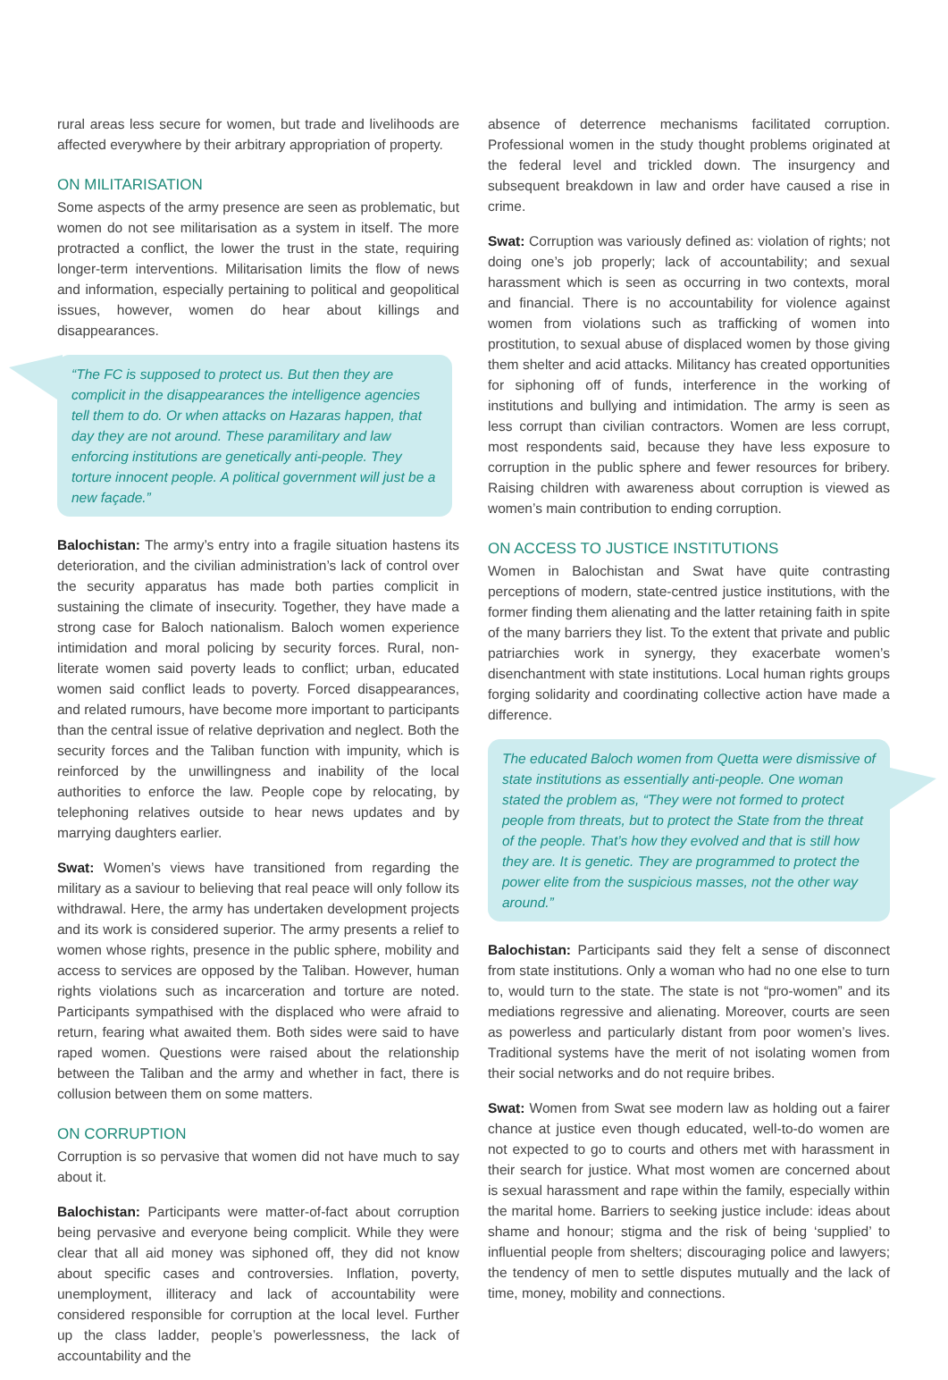rural areas less secure for women, but trade and livelihoods are affected everywhere by their arbitrary appropriation of property.
ON MILITARISATION
Some aspects of the army presence are seen as problematic, but women do not see militarisation as a system in itself. The more protracted a conflict, the lower the trust in the state, requiring longer-term interventions. Militarisation limits the flow of news and information, especially pertaining to political and geopolitical issues, however, women do hear about killings and disappearances.
“The FC is supposed to protect us. But then they are complicit in the disappearances the intelligence agencies tell them to do. Or when attacks on Hazaras happen, that day they are not around. These paramilitary and law enforcing institutions are genetically anti-people. They torture innocent people. A political government will just be a new façade.”
Balochistan: The army’s entry into a fragile situation hastens its deterioration, and the civilian administration’s lack of control over the security apparatus has made both parties complicit in sustaining the climate of insecurity. Together, they have made a strong case for Baloch nationalism. Baloch women experience intimidation and moral policing by security forces. Rural, non-literate women said poverty leads to conflict; urban, educated women said conflict leads to poverty. Forced disappearances, and related rumours, have become more important to participants than the central issue of relative deprivation and neglect. Both the security forces and the Taliban function with impunity, which is reinforced by the unwillingness and inability of the local authorities to enforce the law. People cope by relocating, by telephoning relatives outside to hear news updates and by marrying daughters earlier.
Swat: Women’s views have transitioned from regarding the military as a saviour to believing that real peace will only follow its withdrawal. Here, the army has undertaken development projects and its work is considered superior. The army presents a relief to women whose rights, presence in the public sphere, mobility and access to services are opposed by the Taliban. However, human rights violations such as incarceration and torture are noted. Participants sympathised with the displaced who were afraid to return, fearing what awaited them. Both sides were said to have raped women. Questions were raised about the relationship between the Taliban and the army and whether in fact, there is collusion between them on some matters.
ON CORRUPTION
Corruption is so pervasive that women did not have much to say about it.
Balochistan: Participants were matter-of-fact about corruption being pervasive and everyone being complicit. While they were clear that all aid money was siphoned off, they did not know about specific cases and controversies. Inflation, poverty, unemployment, illiteracy and lack of accountability were considered responsible for corruption at the local level. Further up the class ladder, people’s powerlessness, the lack of accountability and the
absence of deterrence mechanisms facilitated corruption. Professional women in the study thought problems originated at the federal level and trickled down. The insurgency and subsequent breakdown in law and order have caused a rise in crime.
Swat: Corruption was variously defined as: violation of rights; not doing one’s job properly; lack of accountability; and sexual harassment which is seen as occurring in two contexts, moral and financial. There is no accountability for violence against women from violations such as trafficking of women into prostitution, to sexual abuse of displaced women by those giving them shelter and acid attacks. Militancy has created opportunities for siphoning off of funds, interference in the working of institutions and bullying and intimidation. The army is seen as less corrupt than civilian contractors. Women are less corrupt, most respondents said, because they have less exposure to corruption in the public sphere and fewer resources for bribery. Raising children with awareness about corruption is viewed as women’s main contribution to ending corruption.
ON ACCESS TO JUSTICE INSTITUTIONS
Women in Balochistan and Swat have quite contrasting perceptions of modern, state-centred justice institutions, with the former finding them alienating and the latter retaining faith in spite of the many barriers they list. To the extent that private and public patriarchies work in synergy, they exacerbate women’s disenchantment with state institutions. Local human rights groups forging solidarity and coordinating collective action have made a difference.
The educated Baloch women from Quetta were dismissive of state institutions as essentially anti-people. One woman stated the problem as, “They were not formed to protect people from threats, but to protect the State from the threat of the people. That’s how they evolved and that is still how they are. It is genetic. They are programmed to protect the power elite from the suspicious masses, not the other way around.”
Balochistan: Participants said they felt a sense of disconnect from state institutions. Only a woman who had no one else to turn to, would turn to the state. The state is not “pro-women” and its mediations regressive and alienating. Moreover, courts are seen as powerless and particularly distant from poor women’s lives. Traditional systems have the merit of not isolating women from their social networks and do not require bribes.
Swat: Women from Swat see modern law as holding out a fairer chance at justice even though educated, well-to-do women are not expected to go to courts and others met with harassment in their search for justice. What most women are concerned about is sexual harassment and rape within the family, especially within the marital home. Barriers to seeking justice include: ideas about shame and honour; stigma and the risk of being ‘supplied’ to influential people from shelters; discouraging police and lawyers; the tendency of men to settle disputes mutually and the lack of time, money, mobility and connections.